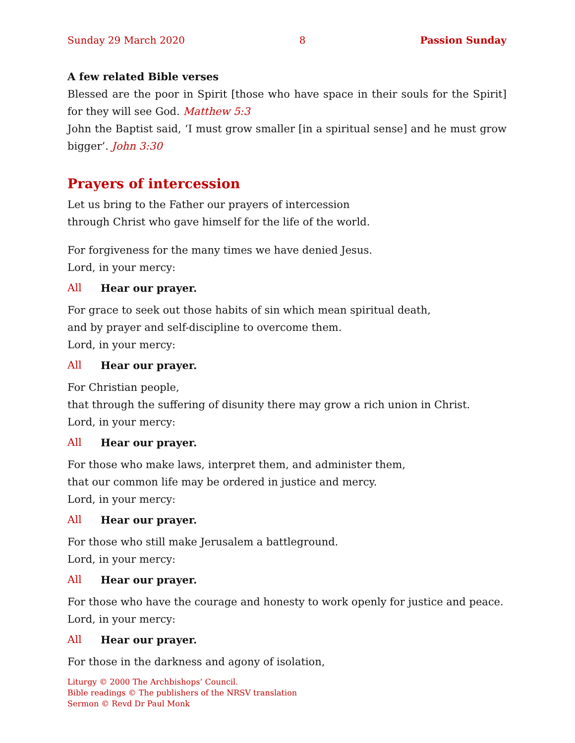Sunday 29 March 2020 8 Passion Sunday
A few related Bible verses
Blessed are the poor in Spirit [those who have space in their souls for the Spirit] for they will see God. Matthew 5:3
John the Baptist said, ‘I must grow smaller [in a spiritual sense] and he must grow bigger’. John 3:30
Prayers of intercession
Let us bring to the Father our prayers of intercession
through Christ who gave himself for the life of the world.
For forgiveness for the many times we have denied Jesus.
Lord, in your mercy:
All Hear our prayer.
For grace to seek out those habits of sin which mean spiritual death,
and by prayer and self-discipline to overcome them.
Lord, in your mercy:
All Hear our prayer.
For Christian people,
that through the suffering of disunity there may grow a rich union in Christ.
Lord, in your mercy:
All Hear our prayer.
For those who make laws, interpret them, and administer them,
that our common life may be ordered in justice and mercy.
Lord, in your mercy:
All Hear our prayer.
For those who still make Jerusalem a battleground.
Lord, in your mercy:
All Hear our prayer.
For those who have the courage and honesty to work openly for justice and peace.
Lord, in your mercy:
All Hear our prayer.
For those in the darkness and agony of isolation,
Liturgy © 2000 The Archbishops’ Council.
Bible readings © The publishers of the NRSV translation
Sermon © Revd Dr Paul Monk